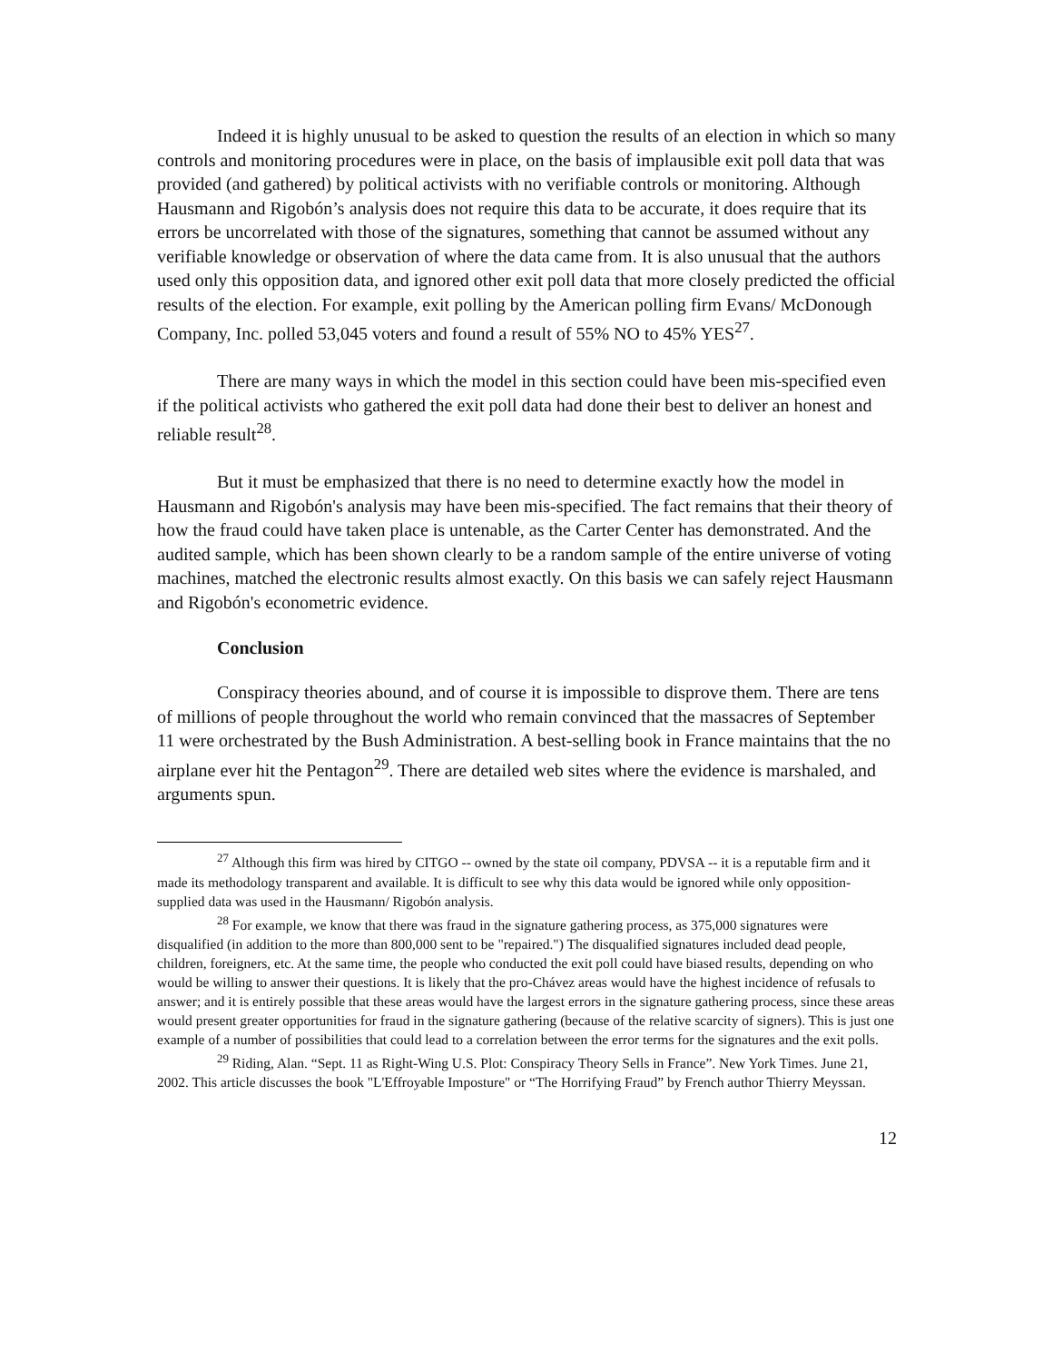Indeed it is highly unusual to be asked to question the results of an election in which so many controls and monitoring procedures were in place, on the basis of implausible exit poll data that was provided (and gathered) by political activists with no verifiable controls or monitoring. Although Hausmann and Rigobón’s analysis does not require this data to be accurate, it does require that its errors be uncorrelated with those of the signatures, something that cannot be assumed without any verifiable knowledge or observation of where the data came from. It is also unusual that the authors used only this opposition data, and ignored other exit poll data that more closely predicted the official results of the election. For example, exit polling by the American polling firm Evans/ McDonough Company, Inc. polled 53,045 voters and found a result of 55% NO to 45% YES<sup>27</sup>.
There are many ways in which the model in this section could have been mis-specified even if the political activists who gathered the exit poll data had done their best to deliver an honest and reliable result<sup>28</sup>.
But it must be emphasized that there is no need to determine exactly how the model in Hausmann and Rigobón's analysis may have been mis-specified. The fact remains that their theory of how the fraud could have taken place is untenable, as the Carter Center has demonstrated. And the audited sample, which has been shown clearly to be a random sample of the entire universe of voting machines, matched the electronic results almost exactly. On this basis we can safely reject Hausmann and Rigobón's econometric evidence.
Conclusion
Conspiracy theories abound, and of course it is impossible to disprove them. There are tens of millions of people throughout the world who remain convinced that the massacres of September 11 were orchestrated by the Bush Administration. A best-selling book in France maintains that the no airplane ever hit the Pentagon<sup>29</sup>. There are detailed web sites where the evidence is marshaled, and arguments spun.
<sup>27</sup> Although this firm was hired by CITGO -- owned by the state oil company, PDVSA -- it is a reputable firm and it made its methodology transparent and available. It is difficult to see why this data would be ignored while only opposition-supplied data was used in the Hausmann/ Rigobón analysis.
<sup>28</sup> For example, we know that there was fraud in the signature gathering process, as 375,000 signatures were disqualified (in addition to the more than 800,000 sent to be "repaired.") The disqualified signatures included dead people, children, foreigners, etc. At the same time, the people who conducted the exit poll could have biased results, depending on who would be willing to answer their questions. It is likely that the pro-Chávez areas would have the highest incidence of refusals to answer; and it is entirely possible that these areas would have the largest errors in the signature gathering process, since these areas would present greater opportunities for fraud in the signature gathering (because of the relative scarcity of signers). This is just one example of a number of possibilities that could lead to a correlation between the error terms for the signatures and the exit polls.
<sup>29</sup> Riding, Alan. “Sept. 11 as Right-Wing U.S. Plot: Conspiracy Theory Sells in France”. New York Times. June 21, 2002. This article discusses the book "L'Effroyable Imposture" or “The Horrifying Fraud” by French author Thierry Meyssan.
12